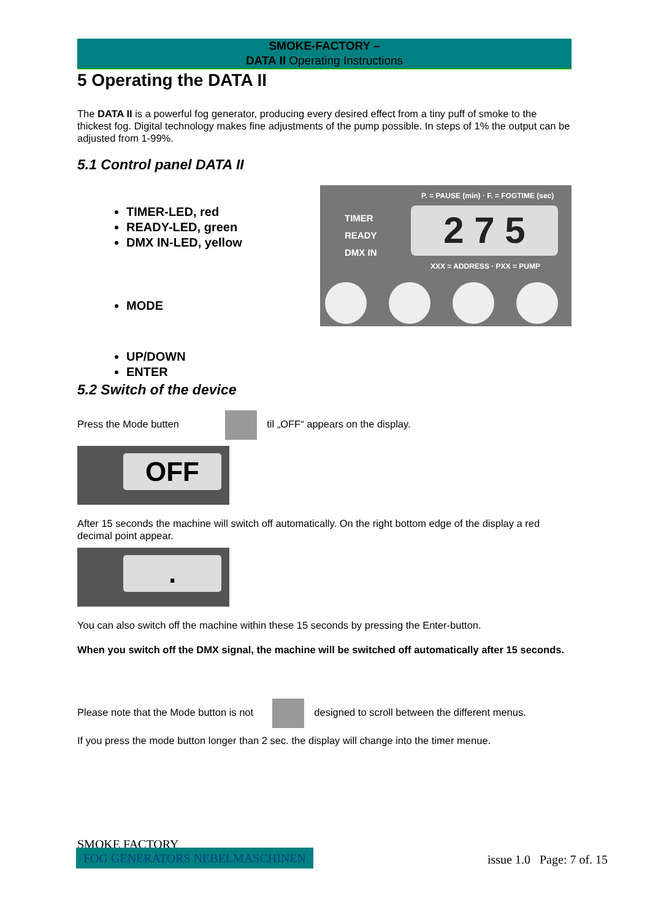SMOKE-FACTORY –
DATA II Operating Instructions
5 Operating the DATA II
The DATA II is a powerful fog generator, producing every desired effect from a tiny puff of smoke to the thickest fog. Digital technology makes fine adjustments of the pump possible. In steps of 1% the output can be adjusted from 1-99%.
5.1 Control panel DATA II
TIMER-LED, red
READY-LED, green
DMX IN-LED, yellow
MODE
UP/DOWN
ENTER
P. = PAUSE (min) · F. = FOGTIME (sec)
TIMER
READY
DMX IN
2 7 5
XXX = ADDRESS · PXX = PUMP
5.2 Switch of the device
Press the Mode butten til „OFF“ appears on the display.
OFF
After 15 seconds the machine will switch off automatically. On the right bottom edge of the display a red decimal point appear.
.
You can also switch off the machine within these 15 seconds by pressing the Enter-button.
When you switch off the DMX signal, the machine will be switched off automatically after 15 seconds.
Please note that the Mode button is not designed to scroll between the different menus.
If you press the mode button longer than 2 sec. the display will change into the timer menue.
SMOKE FACTORY
FOG GENERATORS NEBELMASCHINEN
issue 1.0 Page: 7 of. 15